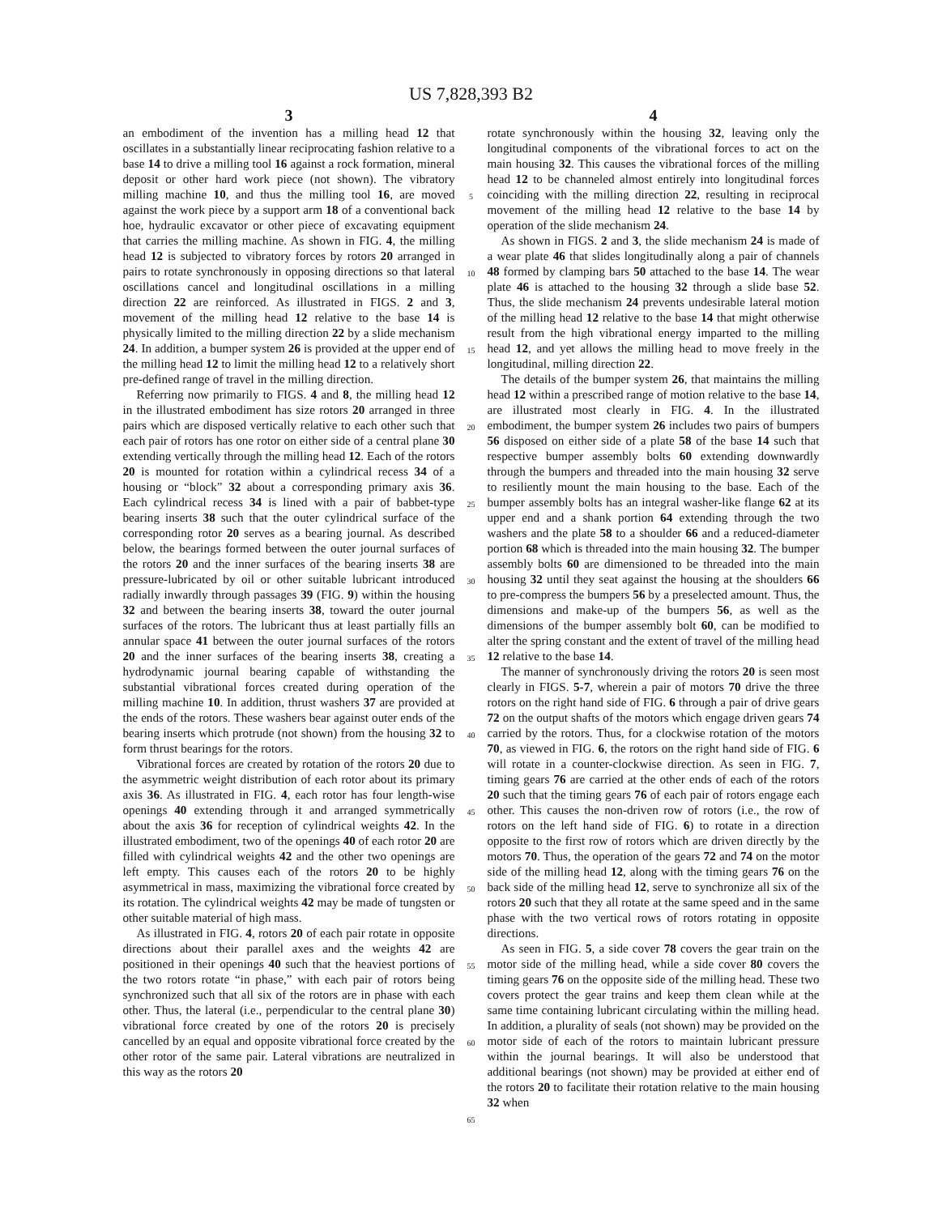US 7,828,393 B2
3
an embodiment of the invention has a milling head 12 that oscillates in a substantially linear reciprocating fashion relative to a base 14 to drive a milling tool 16 against a rock formation, mineral deposit or other hard work piece (not shown). The vibratory milling machine 10, and thus the milling tool 16, are moved against the work piece by a support arm 18 of a conventional back hoe, hydraulic excavator or other piece of excavating equipment that carries the milling machine. As shown in FIG. 4, the milling head 12 is subjected to vibratory forces by rotors 20 arranged in pairs to rotate synchronously in opposing directions so that lateral oscillations cancel and longitudinal oscillations in a milling direction 22 are reinforced. As illustrated in FIGS. 2 and 3, movement of the milling head 12 relative to the base 14 is physically limited to the milling direction 22 by a slide mechanism 24. In addition, a bumper system 26 is provided at the upper end of the milling head 12 to limit the milling head 12 to a relatively short pre-defined range of travel in the milling direction.
Referring now primarily to FIGS. 4 and 8, the milling head 12 in the illustrated embodiment has size rotors 20 arranged in three pairs which are disposed vertically relative to each other such that each pair of rotors has one rotor on either side of a central plane 30 extending vertically through the milling head 12. Each of the rotors 20 is mounted for rotation within a cylindrical recess 34 of a housing or “block” 32 about a corresponding primary axis 36. Each cylindrical recess 34 is lined with a pair of babbet-type bearing inserts 38 such that the outer cylindrical surface of the corresponding rotor 20 serves as a bearing journal. As described below, the bearings formed between the outer journal surfaces of the rotors 20 and the inner surfaces of the bearing inserts 38 are pressure-lubricated by oil or other suitable lubricant introduced radially inwardly through passages 39 (FIG. 9) within the housing 32 and between the bearing inserts 38, toward the outer journal surfaces of the rotors. The lubricant thus at least partially fills an annular space 41 between the outer journal surfaces of the rotors 20 and the inner surfaces of the bearing inserts 38, creating a hydrodynamic journal bearing capable of withstanding the substantial vibrational forces created during operation of the milling machine 10. In addition, thrust washers 37 are provided at the ends of the rotors. These washers bear against outer ends of the bearing inserts which protrude (not shown) from the housing 32 to form thrust bearings for the rotors.
Vibrational forces are created by rotation of the rotors 20 due to the asymmetric weight distribution of each rotor about its primary axis 36. As illustrated in FIG. 4, each rotor has four length-wise openings 40 extending through it and arranged symmetrically about the axis 36 for reception of cylindrical weights 42. In the illustrated embodiment, two of the openings 40 of each rotor 20 are filled with cylindrical weights 42 and the other two openings are left empty. This causes each of the rotors 20 to be highly asymmetrical in mass, maximizing the vibrational force created by its rotation. The cylindrical weights 42 may be made of tungsten or other suitable material of high mass.
As illustrated in FIG. 4, rotors 20 of each pair rotate in opposite directions about their parallel axes and the weights 42 are positioned in their openings 40 such that the heaviest portions of the two rotors rotate “in phase,” with each pair of rotors being synchronized such that all six of the rotors are in phase with each other. Thus, the lateral (i.e., perpendicular to the central plane 30) vibrational force created by one of the rotors 20 is precisely cancelled by an equal and opposite vibrational force created by the other rotor of the same pair. Lateral vibrations are neutralized in this way as the rotors 20
5
10
15
20
25
30
35
40
45
50
55
60
65
4
rotate synchronously within the housing 32, leaving only the longitudinal components of the vibrational forces to act on the main housing 32. This causes the vibrational forces of the milling head 12 to be channeled almost entirely into longitudinal forces coinciding with the milling direction 22, resulting in reciprocal movement of the milling head 12 relative to the base 14 by operation of the slide mechanism 24.
As shown in FIGS. 2 and 3, the slide mechanism 24 is made of a wear plate 46 that slides longitudinally along a pair of channels 48 formed by clamping bars 50 attached to the base 14. The wear plate 46 is attached to the housing 32 through a slide base 52. Thus, the slide mechanism 24 prevents undesirable lateral motion of the milling head 12 relative to the base 14 that might otherwise result from the high vibrational energy imparted to the milling head 12, and yet allows the milling head to move freely in the longitudinal, milling direction 22.
The details of the bumper system 26, that maintains the milling head 12 within a prescribed range of motion relative to the base 14, are illustrated most clearly in FIG. 4. In the illustrated embodiment, the bumper system 26 includes two pairs of bumpers 56 disposed on either side of a plate 58 of the base 14 such that respective bumper assembly bolts 60 extending downwardly through the bumpers and threaded into the main housing 32 serve to resiliently mount the main housing to the base. Each of the bumper assembly bolts has an integral washer-like flange 62 at its upper end and a shank portion 64 extending through the two washers and the plate 58 to a shoulder 66 and a reduced-diameter portion 68 which is threaded into the main housing 32. The bumper assembly bolts 60 are dimensioned to be threaded into the main housing 32 until they seat against the housing at the shoulders 66 to pre-compress the bumpers 56 by a preselected amount. Thus, the dimensions and make-up of the bumpers 56, as well as the dimensions of the bumper assembly bolt 60, can be modified to alter the spring constant and the extent of travel of the milling head 12 relative to the base 14.
The manner of synchronously driving the rotors 20 is seen most clearly in FIGS. 5-7, wherein a pair of motors 70 drive the three rotors on the right hand side of FIG. 6 through a pair of drive gears 72 on the output shafts of the motors which engage driven gears 74 carried by the rotors. Thus, for a clockwise rotation of the motors 70, as viewed in FIG. 6, the rotors on the right hand side of FIG. 6 will rotate in a counter-clockwise direction. As seen in FIG. 7, timing gears 76 are carried at the other ends of each of the rotors 20 such that the timing gears 76 of each pair of rotors engage each other. This causes the non-driven row of rotors (i.e., the row of rotors on the left hand side of FIG. 6) to rotate in a direction opposite to the first row of rotors which are driven directly by the motors 70. Thus, the operation of the gears 72 and 74 on the motor side of the milling head 12, along with the timing gears 76 on the back side of the milling head 12, serve to synchronize all six of the rotors 20 such that they all rotate at the same speed and in the same phase with the two vertical rows of rotors rotating in opposite directions.
As seen in FIG. 5, a side cover 78 covers the gear train on the motor side of the milling head, while a side cover 80 covers the timing gears 76 on the opposite side of the milling head. These two covers protect the gear trains and keep them clean while at the same time containing lubricant circulating within the milling head. In addition, a plurality of seals (not shown) may be provided on the motor side of each of the rotors to maintain lubricant pressure within the journal bearings. It will also be understood that additional bearings (not shown) may be provided at either end of the rotors 20 to facilitate their rotation relative to the main housing 32 when